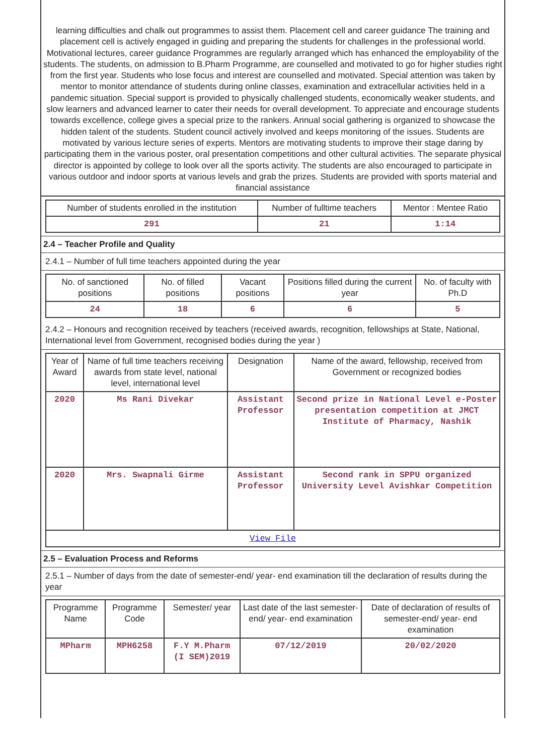learning difficulties and chalk out programmes to assist them. Placement cell and career guidance The training and placement cell is actively engaged in guiding and preparing the students for challenges in the professional world. Motivational lectures, career guidance Programmes are regularly arranged which has enhanced the employability of the students. The students, on admission to B.Pharm Programme, are counselled and motivated to go for higher studies right from the first year. Students who lose focus and interest are counselled and motivated. Special attention was taken by mentor to monitor attendance of students during online classes, examination and extracellular activities held in a pandemic situation. Special support is provided to physically challenged students, economically weaker students, and slow learners and advanced learner to cater their needs for overall development. To appreciate and encourage students towards excellence, college gives a special prize to the rankers. Annual social gathering is organized to showcase the hidden talent of the students. Student council actively involved and keeps monitoring of the issues. Students are motivated by various lecture series of experts. Mentors are motivating students to improve their stage daring by participating them in the various poster, oral presentation competitions and other cultural activities. The separate physical director is appointed by college to look over all the sports activity. The students are also encouraged to participate in various outdoor and indoor sports at various levels and grab the prizes. Students are provided with sports material and financial assistance
| Number of students enrolled in the institution | Number of fulltime teachers | Mentor : Mentee Ratio |
| --- | --- | --- |
| 291 | 21 | 1:14 |
2.4 – Teacher Profile and Quality
2.4.1 – Number of full time teachers appointed during the year
| No. of sanctioned positions | No. of filled positions | Vacant positions | Positions filled during the current year | No. of faculty with Ph.D |
| --- | --- | --- | --- | --- |
| 24 | 18 | 6 | 6 | 5 |
2.4.2 – Honours and recognition received by teachers (received awards, recognition, fellowships at State, National, International level from Government, recognised bodies during the year )
| Year of Award | Name of full time teachers receiving awards from state level, national level, international level | Designation | Name of the award, fellowship, received from Government or recognized bodies |
| --- | --- | --- | --- |
| 2020 | Ms Rani Divekar | Assistant Professor | Second prize in National Level e-Poster presentation competition at JMCT Institute of Pharmacy, Nashik |
| 2020 | Mrs. Swapnali Girme | Assistant Professor | Second rank in SPPU organized University Level Avishkar Competition |
| View File | | | |
2.5 – Evaluation Process and Reforms
2.5.1 – Number of days from the date of semester-end/ year- end examination till the declaration of results during the year
| Programme Name | Programme Code | Semester/ year | Last date of the last semester-end/ year- end examination | Date of declaration of results of semester-end/ year- end examination |
| --- | --- | --- | --- | --- |
| MPharm | MPH6258 | F.Y M.Pharm (I SEM)2019 | 07/12/2019 | 20/02/2020 |